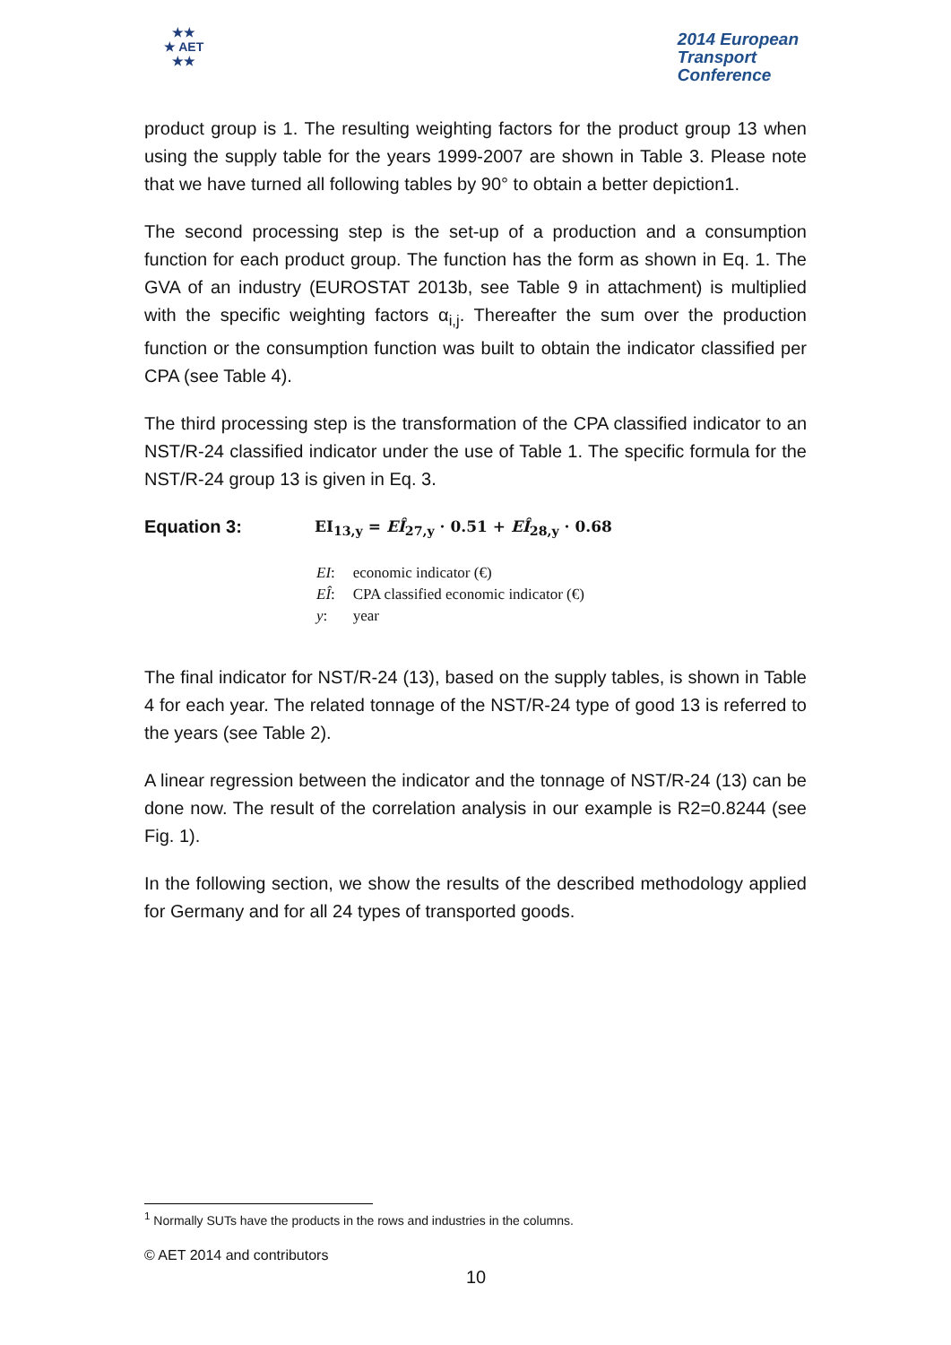★★
★ AET
★★
2014 European
Transport
Conference
product group is 1. The resulting weighting factors for the product group 13 when using the supply table for the years 1999-2007 are shown in Table 3. Please note that we have turned all following tables by 90° to obtain a better depiction1.
The second processing step is the set-up of a production and a consumption function for each product group. The function has the form as shown in Eq. 1. The GVA of an industry (EUROSTAT 2013b, see Table 9 in attachment) is multiplied with the specific weighting factors α<sub>i,j</sub>. Thereafter the sum over the production function or the consumption function was built to obtain the indicator classified per CPA (see Table 4).
The third processing step is the transformation of the CPA classified indicator to an NST/R-24 classified indicator under the use of Table 1. The specific formula for the NST/R-24 group 13 is given in Eq. 3.
Equation 3:
EI<sub>13,y</sub> = EÎ<sub>27,y</sub> · 0.51 + EÎ<sub>28,y</sub> · 0.68
| EI : | economic indicator (€) |
| EÎ : | CPA classified economic indicator (€) |
| y : | year |
The final indicator for NST/R-24 (13), based on the supply tables, is shown in Table 4 for each year. The related tonnage of the NST/R-24 type of good 13 is referred to the years (see Table 2).
A linear regression between the indicator and the tonnage of NST/R-24 (13) can be done now. The result of the correlation analysis in our example is R2=0.8244 (see Fig. 1).
In the following section, we show the results of the described methodology applied for Germany and for all 24 types of transported goods.
<sup>1</sup> Normally SUTs have the products in the rows and industries in the columns.
© AET 2014 and contributors
10